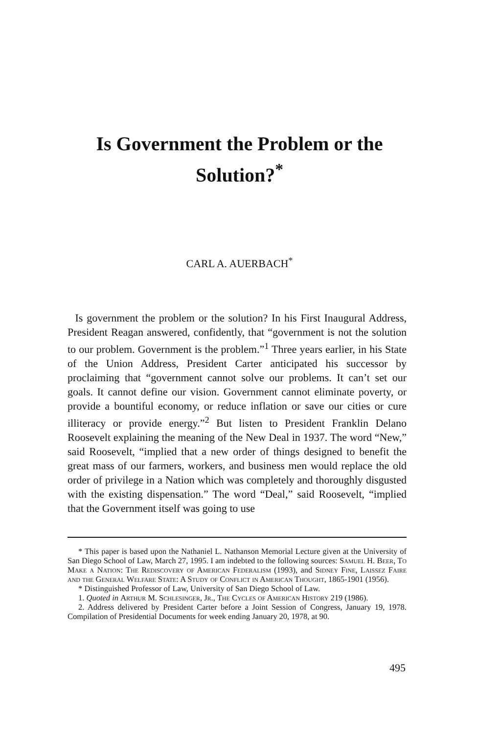Is Government the Problem or the
Solution?<sup>*</sup>
CARL A. AUERBACH<sup>*</sup>
Is government the problem or the solution? In his First Inaugural Address, President Reagan answered, confidently, that “government is not the solution to our problem. Government is the problem.”<sup>1</sup> Three years earlier, in his State of the Union Address, President Carter anticipated his successor by proclaiming that “government cannot solve our problems. It can’t set our goals. It cannot define our vision. Government cannot eliminate poverty, or provide a bountiful economy, or reduce inflation or save our cities or cure illiteracy or provide energy.”<sup>2</sup> But listen to President Franklin Delano Roosevelt explaining the meaning of the New Deal in 1937. The word “New,” said Roosevelt, “implied that a new order of things designed to benefit the great mass of our farmers, workers, and business men would replace the old order of privilege in a Nation which was completely and thoroughly disgusted with the existing dispensation.” The word “Deal,” said Roosevelt, “implied that the Government itself was going to use
* This paper is based upon the Nathaniel L. Nathanson Memorial Lecture given at the University of San Diego School of Law, March 27, 1995. I am indebted to the following sources: Samuel H. Beer, To Make a Nation: The Rediscovery of American Federalism (1993), and Sidney Fine, Laissez Faire and the General Welfare State: A Study of Conflict in American Thought, 1865-1901 (1956).
* Distinguished Professor of Law, University of San Diego School of Law.
1. Quoted in Arthur M. Schlesinger, Jr., The Cycles of American History 219 (1986).
2. Address delivered by President Carter before a Joint Session of Congress, January 19, 1978. Compilation of Presidential Documents for week ending January 20, 1978, at 90.
495